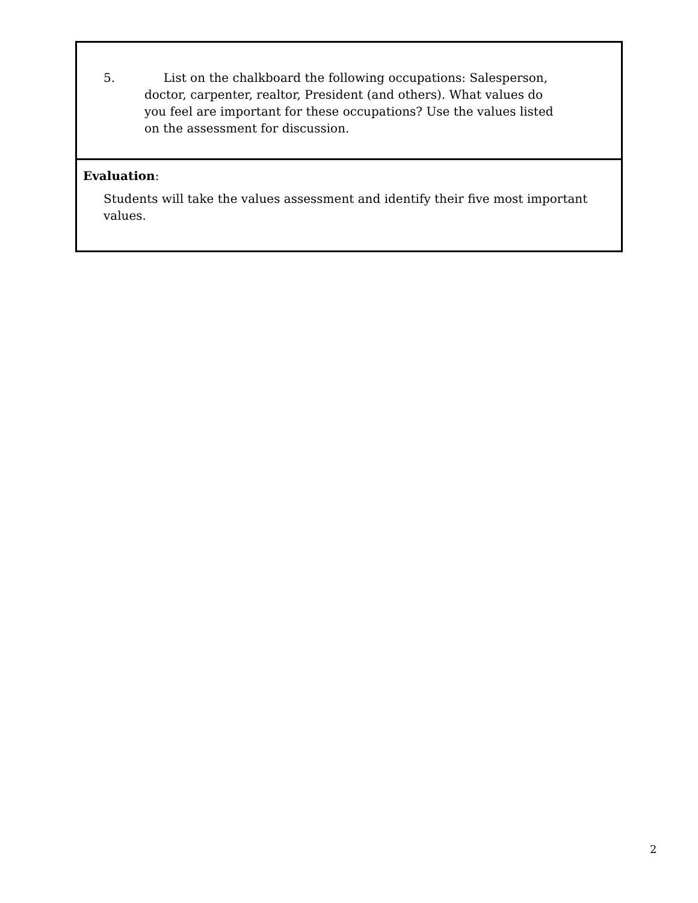5. List on the chalkboard the following occupations: Salesperson, doctor, carpenter, realtor, President (and others). What values do you feel are important for these occupations? Use the values listed on the assessment for discussion.
Evaluation:
Students will take the values assessment and identify their five most important values.
2